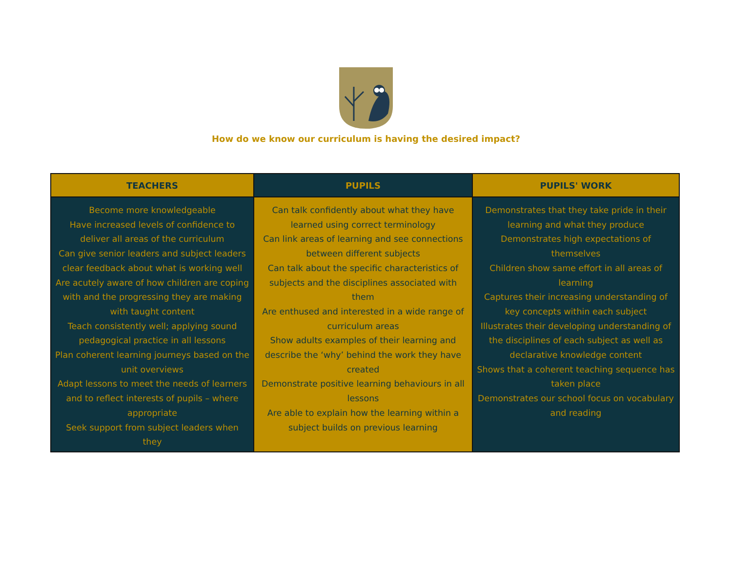How do we know our curriculum is having the desired impact?
| TEACHERS | PUPILS | PUPILS' WORK |
| --- | --- | --- |
| Become more knowledgeable Have increased levels of confidence to deliver all areas of the curriculum Can give senior leaders and subject leaders clear feedback about what is working well Are acutely aware of how children are coping with and the progressing they are making with taught content Teach consistently well; applying sound pedagogical practice in all lessons Plan coherent learning journeys based on the unit overviews Adapt lessons to meet the needs of learners and to reflect interests of pupils – where appropriate Seek support from subject leaders when they | Can talk confidently about what they have learned using correct terminology Can link areas of learning and see connections between different subjects Can talk about the specific characteristics of subjects and the disciplines associated with them Are enthused and interested in a wide range of curriculum areas Show adults examples of their learning and describe the ‘why’ behind the work they have created Demonstrate positive learning behaviours in all lessons Are able to explain how the learning within a subject builds on previous learning | Demonstrates that they take pride in their learning and what they produce Demonstrates high expectations of themselves Children show same effort in all areas of learning Captures their increasing understanding of key concepts within each subject Illustrates their developing understanding of the disciplines of each subject as well as declarative knowledge content Shows that a coherent teaching sequence has taken place Demonstrates our school focus on vocabulary and reading |